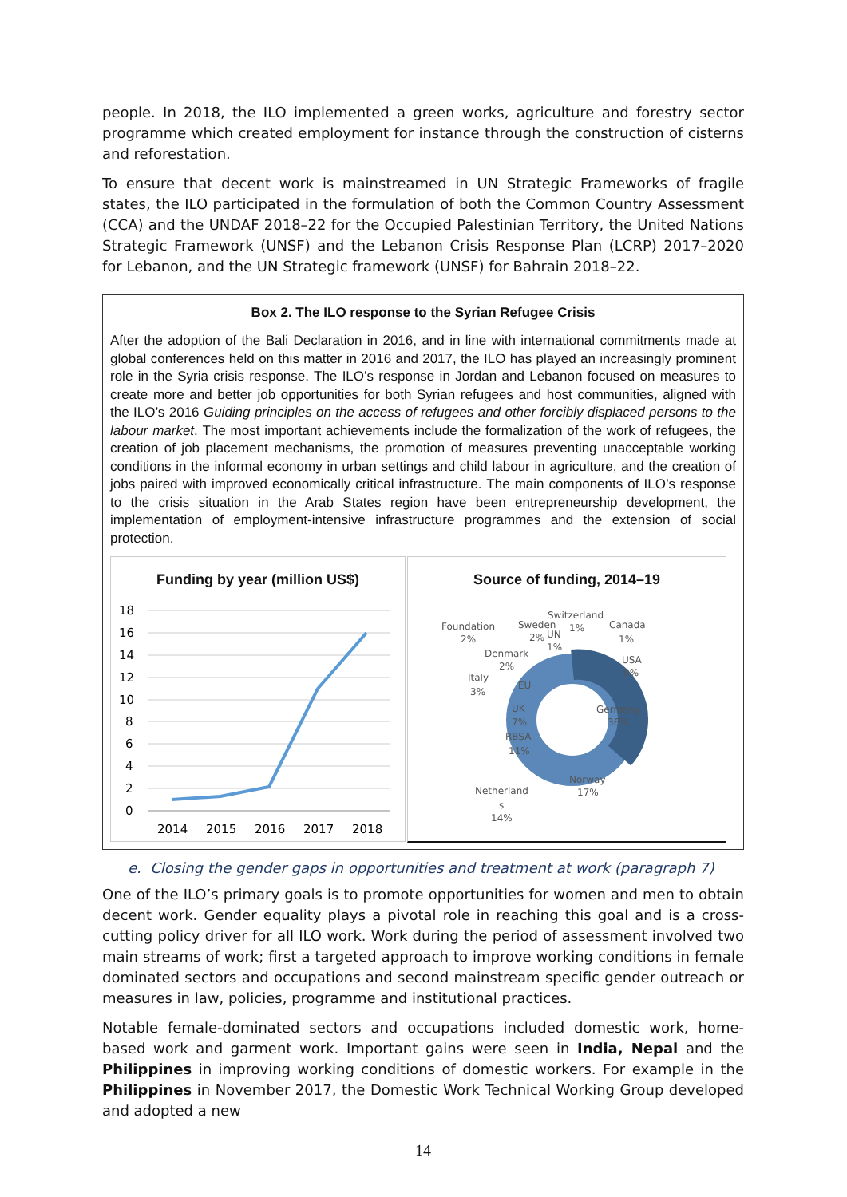people. In 2018, the ILO implemented a green works, agriculture and forestry sector programme which created employment for instance through the construction of cisterns and reforestation.
To ensure that decent work is mainstreamed in UN Strategic Frameworks of fragile states, the ILO participated in the formulation of both the Common Country Assessment (CCA) and the UNDAF 2018–22 for the Occupied Palestinian Territory, the United Nations Strategic Framework (UNSF) and the Lebanon Crisis Response Plan (LCRP) 2017–2020 for Lebanon, and the UN Strategic framework (UNSF) for Bahrain 2018–22.
Box 2. The ILO response to the Syrian Refugee Crisis
After the adoption of the Bali Declaration in 2016, and in line with international commitments made at global conferences held on this matter in 2016 and 2017, the ILO has played an increasingly prominent role in the Syria crisis response. The ILO’s response in Jordan and Lebanon focused on measures to create more and better job opportunities for both Syrian refugees and host communities, aligned with the ILO’s 2016 Guiding principles on the access of refugees and other forcibly displaced persons to the labour market. The most important achievements include the formalization of the work of refugees, the creation of job placement mechanisms, the promotion of measures preventing unacceptable working conditions in the informal economy in urban settings and child labour in agriculture, and the creation of jobs paired with improved economically critical infrastructure. The main components of ILO’s response to the crisis situation in the Arab States region have been entrepreneurship development, the implementation of employment-intensive infrastructure programmes and the extension of social protection.
Funding by year (million US$)
18
16
14
12
10
8
6
4
2
0
2014
2015
2016
2017
2018
Source of funding, 2014–19
Foundation
2%
Sweden
2%
UN
1%
Switzerland
1%
Canada
1%
USA
0%
Denmark
2%
Italy
3%
EU
UK
7%
RBSA
11%
Germany
36%
Norway
17%
Netherland
s
14%
e. Closing the gender gaps in opportunities and treatment at work (paragraph 7)
One of the ILO’s primary goals is to promote opportunities for women and men to obtain decent work. Gender equality plays a pivotal role in reaching this goal and is a cross-cutting policy driver for all ILO work. Work during the period of assessment involved two main streams of work; first a targeted approach to improve working conditions in female dominated sectors and occupations and second mainstream specific gender outreach or measures in law, policies, programme and institutional practices.
Notable female-dominated sectors and occupations included domestic work, home-based work and garment work. Important gains were seen in India, Nepal and the Philippines in improving working conditions of domestic workers. For example in the Philippines in November 2017, the Domestic Work Technical Working Group developed and adopted a new
14